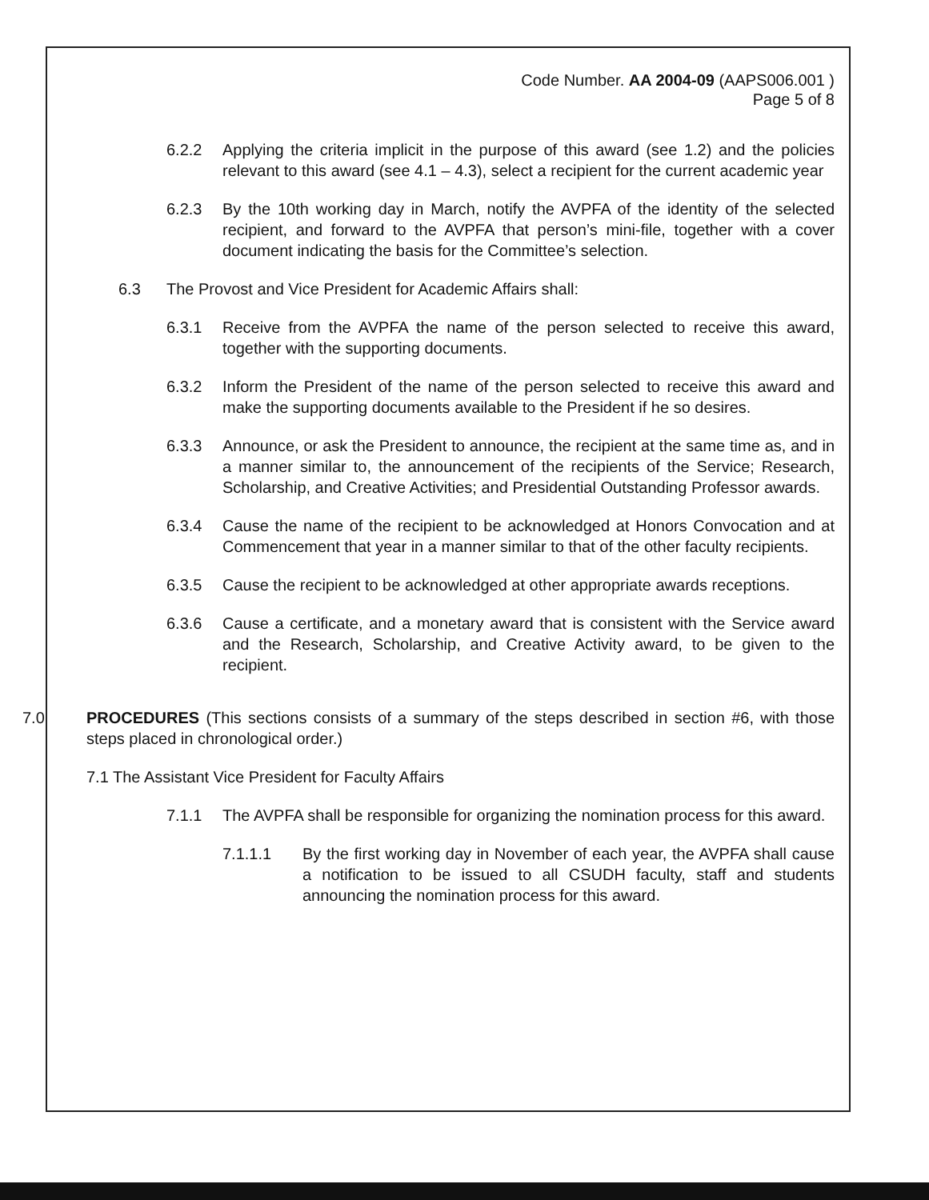Code Number. AA 2004-09 (AAPS006.001 )
Page 5 of 8
6.2.2 Applying the criteria implicit in the purpose of this award (see 1.2) and the policies relevant to this award (see 4.1 – 4.3), select a recipient for the current academic year
6.2.3 By the 10th working day in March, notify the AVPFA of the identity of the selected recipient, and forward to the AVPFA that person’s mini-file, together with a cover document indicating the basis for the Committee’s selection.
6.3 The Provost and Vice President for Academic Affairs shall:
6.3.1 Receive from the AVPFA the name of the person selected to receive this award, together with the supporting documents.
6.3.2 Inform the President of the name of the person selected to receive this award and make the supporting documents available to the President if he so desires.
6.3.3 Announce, or ask the President to announce, the recipient at the same time as, and in a manner similar to, the announcement of the recipients of the Service; Research, Scholarship, and Creative Activities; and Presidential Outstanding Professor awards.
6.3.4 Cause the name of the recipient to be acknowledged at Honors Convocation and at Commencement that year in a manner similar to that of the other faculty recipients.
6.3.5 Cause the recipient to be acknowledged at other appropriate awards receptions.
6.3.6 Cause a certificate, and a monetary award that is consistent with the Service award and the Research, Scholarship, and Creative Activity award, to be given to the recipient.
7.0 PROCEDURES (This sections consists of a summary of the steps described in section #6, with those steps placed in chronological order.)
7.1 The Assistant Vice President for Faculty Affairs
7.1.1 The AVPFA shall be responsible for organizing the nomination process for this award.
7.1.1.1 By the first working day in November of each year, the AVPFA shall cause a notification to be issued to all CSUDH faculty, staff and students announcing the nomination process for this award.